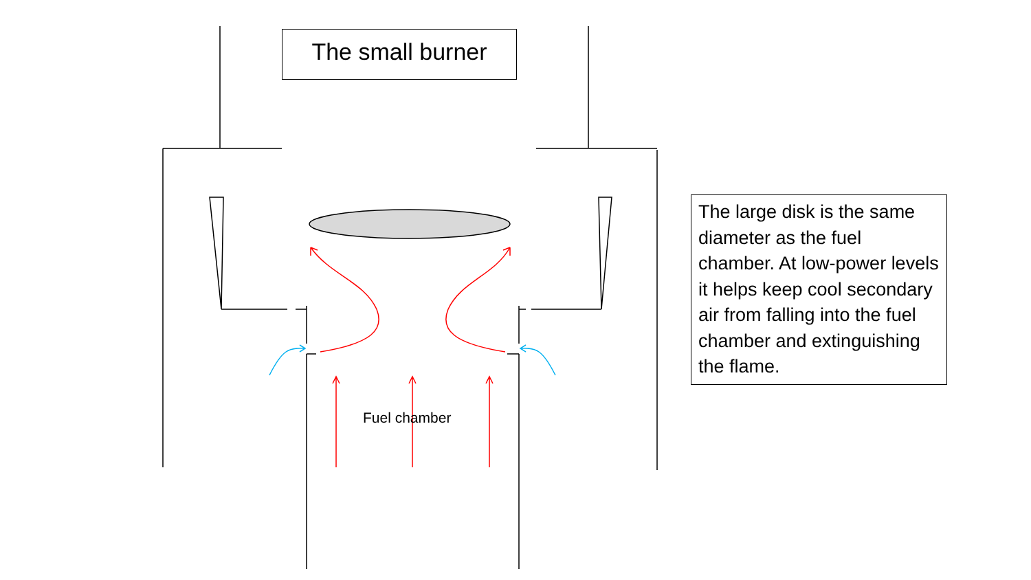The small burner
The large disk is the same diameter as the fuel chamber. At low-power levels it helps keep cool secondary air from falling into the fuel chamber and extinguishing the flame.
Fuel chamber